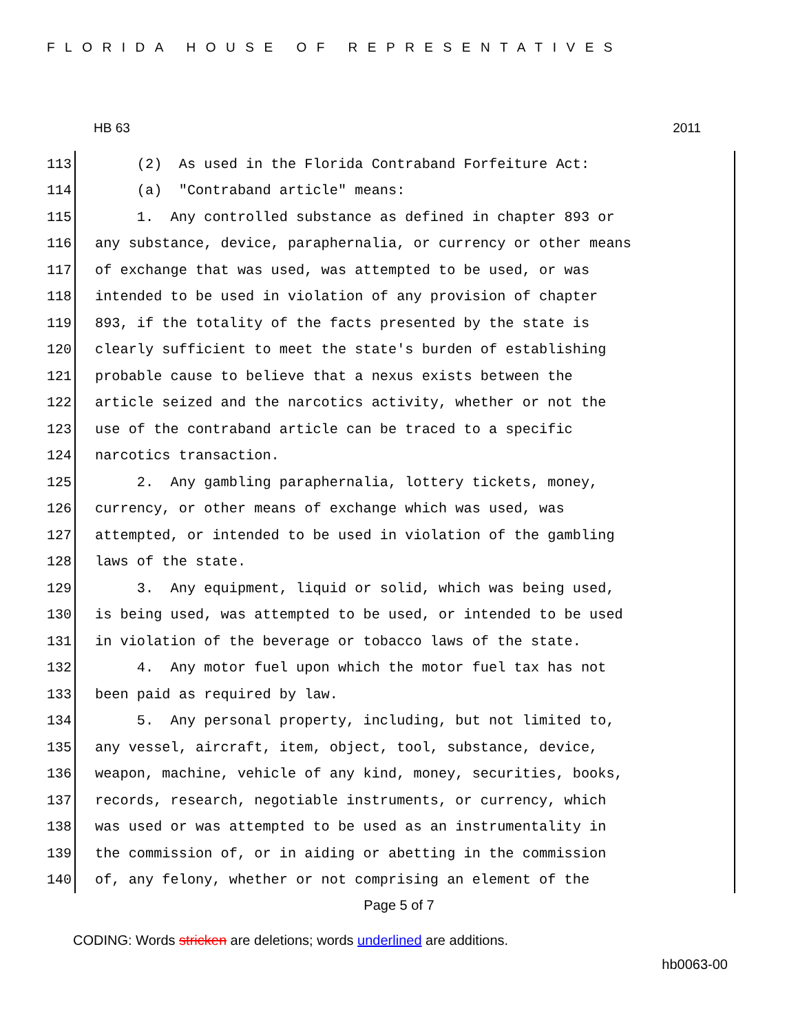FLORIDA HOUSE OF REPRESENTATIVES
HB 63 2011
113
(2) As used in the Florida Contraband Forfeiture Act:
114
(a) "Contraband article" means:
115
1. Any controlled substance as defined in chapter 893 or
116
any substance, device, paraphernalia, or currency or other means
117
of exchange that was used, was attempted to be used, or was
118
intended to be used in violation of any provision of chapter
119
893, if the totality of the facts presented by the state is
120
clearly sufficient to meet the state's burden of establishing
121
probable cause to believe that a nexus exists between the
122
article seized and the narcotics activity, whether or not the
123
use of the contraband article can be traced to a specific
124
narcotics transaction.
125
2. Any gambling paraphernalia, lottery tickets, money,
126
currency, or other means of exchange which was used, was
127
attempted, or intended to be used in violation of the gambling
128
laws of the state.
129
3. Any equipment, liquid or solid, which was being used,
130
is being used, was attempted to be used, or intended to be used
131
in violation of the beverage or tobacco laws of the state.
132
4. Any motor fuel upon which the motor fuel tax has not
133
been paid as required by law.
134
5. Any personal property, including, but not limited to,
135
any vessel, aircraft, item, object, tool, substance, device,
136
weapon, machine, vehicle of any kind, money, securities, books,
137
records, research, negotiable instruments, or currency, which
138
was used or was attempted to be used as an instrumentality in
139
the commission of, or in aiding or abetting in the commission
140
of, any felony, whether or not comprising an element of the
Page 5 of 7
CODING: Words stricken are deletions; words underlined are additions.
hb0063-00